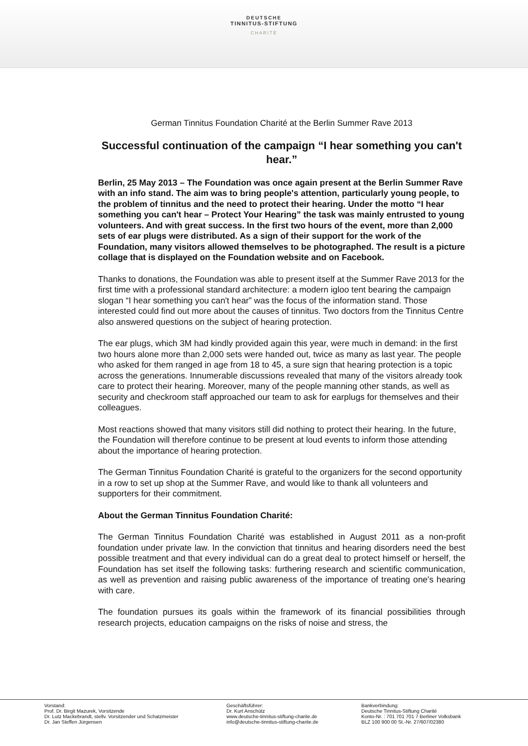DEUTSCHE
TINNITUS-STIFTUNG
CHARITÉ
German Tinnitus Foundation Charité at the Berlin Summer Rave 2013
Successful continuation of the campaign “I hear something you can't hear.”
Berlin, 25 May 2013 – The Foundation was once again present at the Berlin Summer Rave with an info stand. The aim was to bring people's attention, particularly young people, to the problem of tinnitus and the need to protect their hearing. Under the motto “I hear something you can't hear – Protect Your Hearing” the task was mainly entrusted to young volunteers. And with great success. In the first two hours of the event, more than 2,000 sets of ear plugs were distributed. As a sign of their support for the work of the Foundation, many visitors allowed themselves to be photographed. The result is a picture collage that is displayed on the Foundation website and on Facebook.
Thanks to donations, the Foundation was able to present itself at the Summer Rave 2013 for the first time with a professional standard architecture: a modern igloo tent bearing the campaign slogan “I hear something you can't hear” was the focus of the information stand. Those interested could find out more about the causes of tinnitus. Two doctors from the Tinnitus Centre also answered questions on the subject of hearing protection.
The ear plugs, which 3M had kindly provided again this year, were much in demand: in the first two hours alone more than 2,000 sets were handed out, twice as many as last year. The people who asked for them ranged in age from 18 to 45, a sure sign that hearing protection is a topic across the generations. Innumerable discussions revealed that many of the visitors already took care to protect their hearing. Moreover, many of the people manning other stands, as well as security and checkroom staff approached our team to ask for earplugs for themselves and their colleagues.
Most reactions showed that many visitors still did nothing to protect their hearing. In the future, the Foundation will therefore continue to be present at loud events to inform those attending about the importance of hearing protection.
The German Tinnitus Foundation Charité is grateful to the organizers for the second opportunity in a row to set up shop at the Summer Rave, and would like to thank all volunteers and supporters for their commitment.
About the German Tinnitus Foundation Charité:
The German Tinnitus Foundation Charité was established in August 2011 as a non-profit foundation under private law. In the conviction that tinnitus and hearing disorders need the best possible treatment and that every individual can do a great deal to protect himself or herself, the Foundation has set itself the following tasks: furthering research and scientific communication, as well as prevention and raising public awareness of the importance of treating one's hearing with care.
The foundation pursues its goals within the framework of its financial possibilities through research projects, education campaigns on the risks of noise and stress, the
Vorstand:
Prof. Dr. Birgit Mazurek, Vorsitzende
Dr. Lutz Mackebrandt, stellv. Vorsitzender und Schatzmeister
Dr. Jan Steffen Jürgensen
Geschäftsführer:
Dr. Kurt Anschütz
www.deutsche-tinnitus-stiftung-charite.de
info@deutsche-tinnitus-stiftung-charite.de
Bankverbindung:
Deutsche Tinnitus-Stiftung Charité
Konto-Nr. : 701 701 701 7 Berliner Volksbank
BLZ 100 900 00 St.-Nr. 27/607/02380